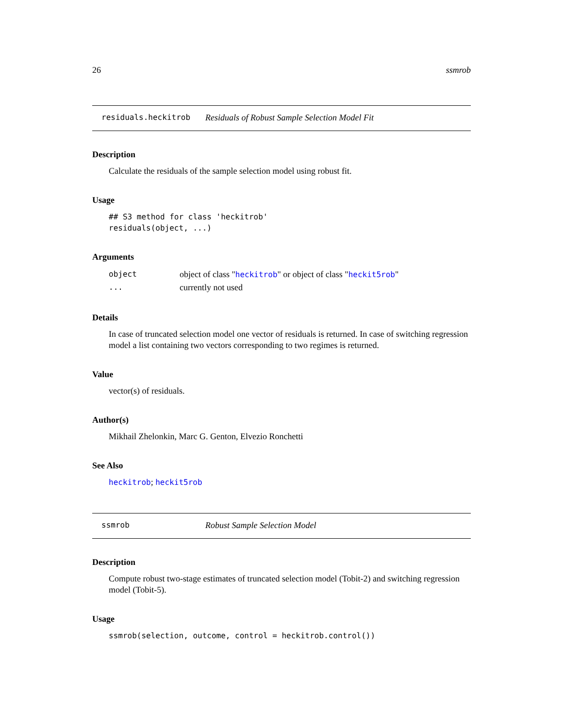26 ssmrob
residuals.heckitrob Residuals of Robust Sample Selection Model Fit
Description
Calculate the residuals of the sample selection model using robust fit.
Usage
## S3 method for class 'heckitrob' residuals(object, ...)
Arguments
| object | object of class " heckitrob " or object of class " heckit5rob " |
| ... | currently not used |
Details
In case of truncated selection model one vector of residuals is returned. In case of switching regression model a list containing two vectors corresponding to two regimes is returned.
Value
vector(s) of residuals.
Author(s)
Mikhail Zhelonkin, Marc G. Genton, Elvezio Ronchetti
See Also
heckitrob; heckit5rob
ssmrob Robust Sample Selection Model
Description
Compute robust two-stage estimates of truncated selection model (Tobit-2) and switching regression model (Tobit-5).
Usage
ssmrob(selection, outcome, control = heckitrob.control())